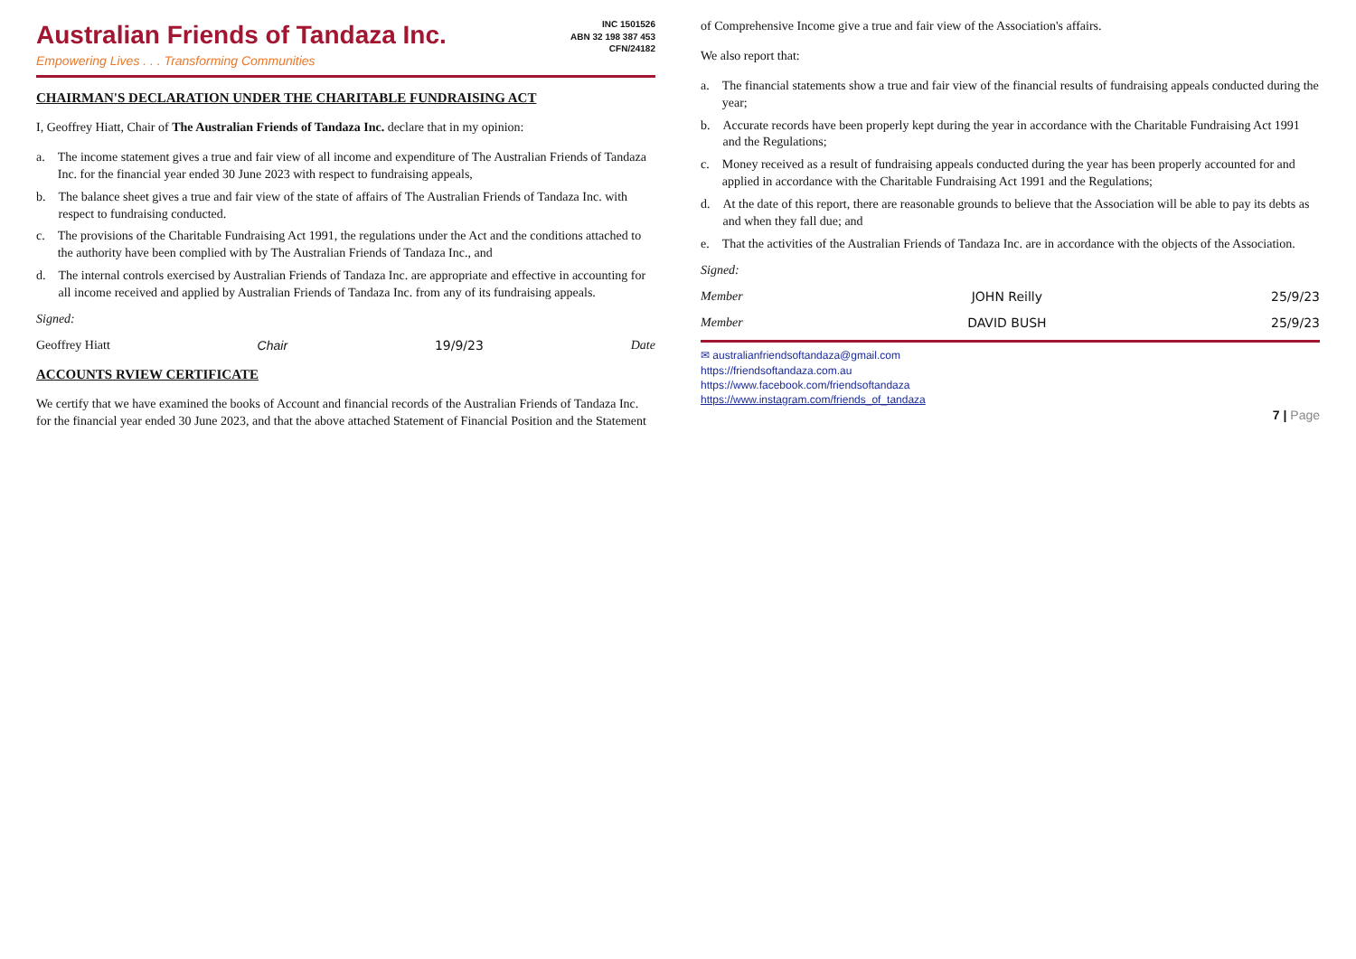Australian Friends of Tandaza Inc.
Empowering Lives . . . Transforming Communities
INC 1501526
ABN 32 198 387 453
CFN/24182
CHAIRMAN'S DECLARATION UNDER THE CHARITABLE FUNDRAISING ACT
I, Geoffrey Hiatt, Chair of The Australian Friends of Tandaza Inc. declare that in my opinion:
a. The income statement gives a true and fair view of all income and expenditure of The Australian Friends of Tandaza Inc. for the financial year ended 30 June 2023 with respect to fundraising appeals,
b. The balance sheet gives a true and fair view of the state of affairs of The Australian Friends of Tandaza Inc. with respect to fundraising conducted.
c. The provisions of the Charitable Fundraising Act 1991, the regulations under the Act and the conditions attached to the authority have been complied with by The Australian Friends of Tandaza Inc., and
d. The internal controls exercised by Australian Friends of Tandaza Inc. are appropriate and effective in accounting for all income received and applied by Australian Friends of Tandaza Inc. from any of its fundraising appeals.
Signed:
Geoffrey Hiatt Chair 19/9/23 Date
ACCOUNTS RVIEW CERTIFICATE
We certify that we have examined the books of Account and financial records of the Australian Friends of Tandaza Inc. for the financial year ended 30 June 2023, and that the above attached Statement of Financial Position and the Statement of Comprehensive Income give a true and fair view of the Association's affairs.
We also report that:
a. The financial statements show a true and fair view of the financial results of fundraising appeals conducted during the year;
b. Accurate records have been properly kept during the year in accordance with the Charitable Fundraising Act 1991 and the Regulations;
c. Money received as a result of fundraising appeals conducted during the year has been properly accounted for and applied in accordance with the Charitable Fundraising Act 1991 and the Regulations;
d. At the date of this report, there are reasonable grounds to believe that the Association will be able to pay its debts as and when they fall due; and
e. That the activities of the Australian Friends of Tandaza Inc. are in accordance with the objects of the Association.
Signed:
Member JOHN Reilly 25/9/23
Member DAVID BUSH 25/9/23
✉ australianfriendsoftandaza@gmail.com
https://friendsoftandaza.com.au
https://www.facebook.com/friendsoftandaza
https://www.instagram.com/friends_of_tandaza
7 | Page